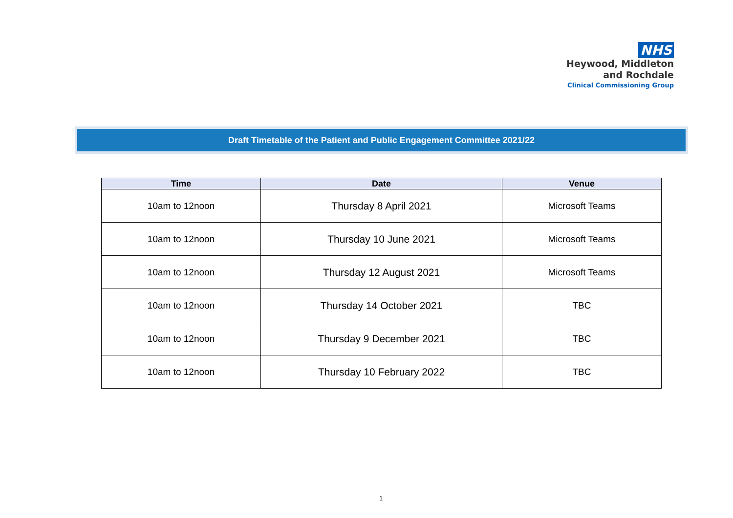NHS
Heywood, Middleton
and Rochdale
Clinical Commissioning Group
Draft Timetable of the Patient and Public Engagement Committee 2021/22
| Time | Date | Venue |
| --- | --- | --- |
| 10am to 12noon | Thursday 8 April 2021 | Microsoft Teams |
| 10am to 12noon | Thursday 10 June 2021 | Microsoft Teams |
| 10am to 12noon | Thursday 12 August 2021 | Microsoft Teams |
| 10am to 12noon | Thursday 14 October 2021 | TBC |
| 10am to 12noon | Thursday 9 December 2021 | TBC |
| 10am to 12noon | Thursday 10 February 2022 | TBC |
1